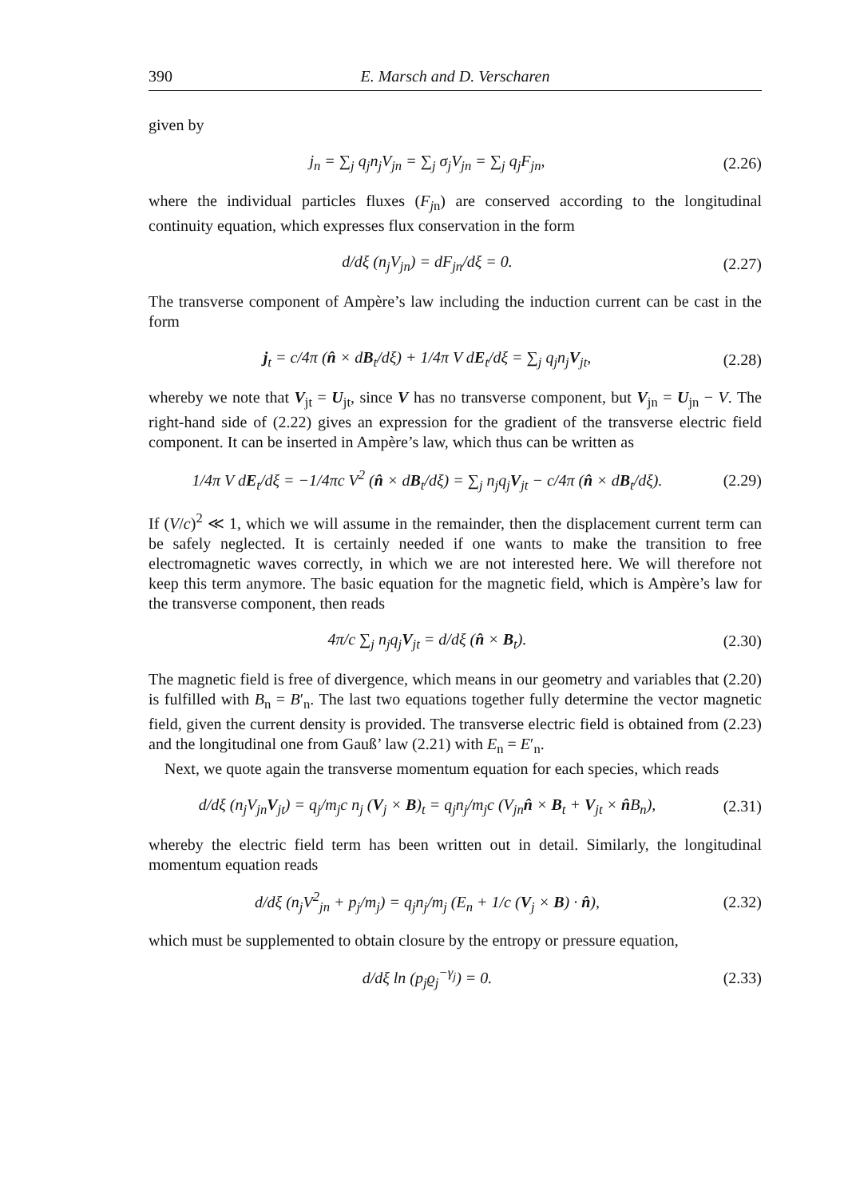390 E. Marsch and D. Verscharen
given by
j<sub>n</sub> = ∑<sub>j</sub> q<sub>j</sub>n<sub>j</sub>V<sub>jn</sub> = ∑<sub>j</sub> σ<sub>j</sub>V<sub>jn</sub> = ∑<sub>j</sub> q<sub>j</sub>F<sub>jn</sub>, (2.26)
where the individual particles fluxes (F<sub>j</sub><sub>n</sub>) are conserved according to the longitudinal continuity equation, which expresses flux conservation in the form
d/dξ (n<sub>j</sub>V<sub>jn</sub>) = dF<sub>jn</sub>/dξ = 0. (2.27)
The transverse component of Ampère’s law including the induction current can be cast in the form
j<sub>t</sub> = c/4π (n̂ × dB<sub>t</sub>/dξ) + 1/4π V dE<sub>t</sub>/dξ = ∑<sub>j</sub> q<sub>j</sub>n<sub>j</sub>V<sub>jt</sub>, (2.28)
whereby we note that V<sub>jt</sub> = U<sub>jt</sub>, since V has no transverse component, but V<sub>jn</sub> = U<sub>jn</sub> − V. The right-hand side of (2.22) gives an expression for the gradient of the transverse electric field component. It can be inserted in Ampère’s law, which thus can be written as
1/4π V dE<sub>t</sub>/dξ = −1/4πc V<sup>2</sup> (n̂ × dB<sub>t</sub>/dξ) = ∑<sub>j</sub> n<sub>j</sub>q<sub>j</sub>V<sub>jt</sub> − c/4π (n̂ × dB<sub>t</sub>/dξ). (2.29)
If (V/c)<sup>2</sup> ≪ 1, which we will assume in the remainder, then the displacement current term can be safely neglected. It is certainly needed if one wants to make the transition to free electromagnetic waves correctly, in which we are not interested here. We will therefore not keep this term anymore. The basic equation for the magnetic field, which is Ampère’s law for the transverse component, then reads
4π/c ∑<sub>j</sub> n<sub>j</sub>q<sub>j</sub>V<sub>jt</sub> = d/dξ (n̂ × B<sub>t</sub>). (2.30)
The magnetic field is free of divergence, which means in our geometry and variables that (2.20) is fulfilled with B<sub>n</sub> = B′<sub>n</sub>. The last two equations together fully determine the vector magnetic field, given the current density is provided. The transverse electric field is obtained from (2.23) and the longitudinal one from Gauß’ law (2.21) with E<sub>n</sub> = E′<sub>n</sub>.
Next, we quote again the transverse momentum equation for each species, which reads
d/dξ (n<sub>j</sub>V<sub>jn</sub>V<sub>jt</sub>) = q<sub>j</sub>/m<sub>j</sub>c n<sub>j</sub> (V<sub>j</sub> × B)<sub>t</sub> = q<sub>j</sub>n<sub>j</sub>/m<sub>j</sub>c (V<sub>jn</sub>n̂ × B<sub>t</sub> + V<sub>jt</sub> × n̂B<sub>n</sub>), (2.31)
whereby the electric field term has been written out in detail. Similarly, the longitudinal momentum equation reads
d/dξ (n<sub>j</sub>V<sup>2</sup><sub>jn</sub> + p<sub>j</sub>/m<sub>j</sub>) = q<sub>j</sub>n<sub>j</sub>/m<sub>j</sub> (E<sub>n</sub> + 1/c (V<sub>j</sub> × B) · n̂), (2.32)
which must be supplemented to obtain closure by the entropy or pressure equation,
d/dξ ln (p<sub>j</sub>ϱ<sub>j</sub><sup>−γ<sub>j</sub></sup>) = 0. (2.33)